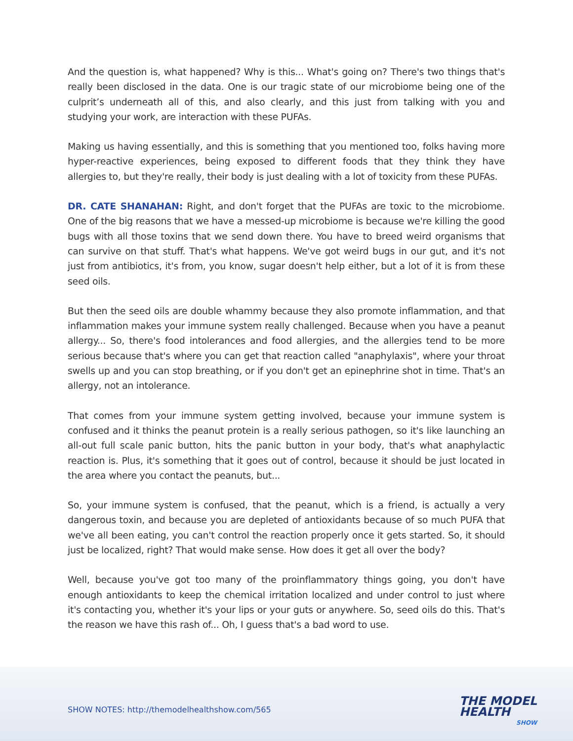And the question is, what happened? Why is this... What's going on? There's two things that's really been disclosed in the data. One is our tragic state of our microbiome being one of the culprit’s underneath all of this, and also clearly, and this just from talking with you and studying your work, are interaction with these PUFAs.
Making us having essentially, and this is something that you mentioned too, folks having more hyper-reactive experiences, being exposed to different foods that they think they have allergies to, but they're really, their body is just dealing with a lot of toxicity from these PUFAs.
DR. CATE SHANAHAN: Right, and don't forget that the PUFAs are toxic to the microbiome. One of the big reasons that we have a messed-up microbiome is because we're killing the good bugs with all those toxins that we send down there. You have to breed weird organisms that can survive on that stuff. That's what happens. We've got weird bugs in our gut, and it's not just from antibiotics, it's from, you know, sugar doesn't help either, but a lot of it is from these seed oils.
But then the seed oils are double whammy because they also promote inflammation, and that inflammation makes your immune system really challenged. Because when you have a peanut allergy... So, there's food intolerances and food allergies, and the allergies tend to be more serious because that's where you can get that reaction called "anaphylaxis", where your throat swells up and you can stop breathing, or if you don't get an epinephrine shot in time. That's an allergy, not an intolerance.
That comes from your immune system getting involved, because your immune system is confused and it thinks the peanut protein is a really serious pathogen, so it's like launching an all-out full scale panic button, hits the panic button in your body, that's what anaphylactic reaction is. Plus, it's something that it goes out of control, because it should be just located in the area where you contact the peanuts, but...
So, your immune system is confused, that the peanut, which is a friend, is actually a very dangerous toxin, and because you are depleted of antioxidants because of so much PUFA that we've all been eating, you can't control the reaction properly once it gets started. So, it should just be localized, right? That would make sense. How does it get all over the body?
Well, because you've got too many of the proinflammatory things going, you don't have enough antioxidants to keep the chemical irritation localized and under control to just where it's contacting you, whether it's your lips or your guts or anywhere. So, seed oils do this. That's the reason we have this rash of... Oh, I guess that's a bad word to use.
SHOW NOTES: http://themodelhealthshow.com/565
THE MODEL
HEALTH
SHOW